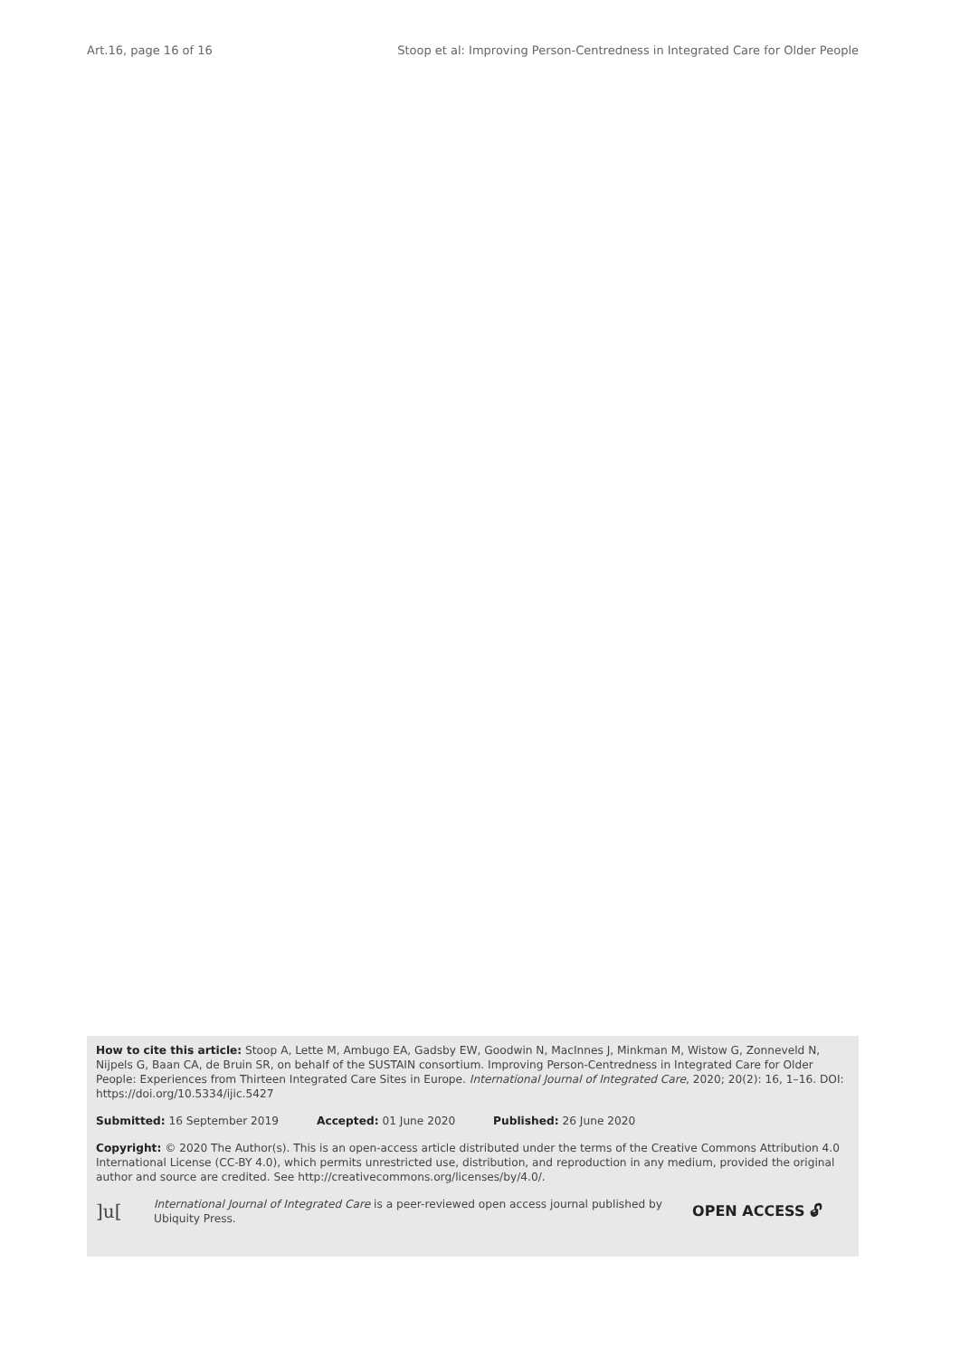Art.16, page 16 of 16 Stoop et al: Improving Person-Centredness in Integrated Care for Older People
How to cite this article: Stoop A, Lette M, Ambugo EA, Gadsby EW, Goodwin N, MacInnes J, Minkman M, Wistow G, Zonneveld N, Nijpels G, Baan CA, de Bruin SR, on behalf of the SUSTAIN consortium. Improving Person-Centredness in Integrated Care for Older People: Experiences from Thirteen Integrated Care Sites in Europe. International Journal of Integrated Care, 2020; 20(2): 16, 1–16. DOI: https://doi.org/10.5334/ijic.5427
Submitted: 16 September 2019 Accepted: 01 June 2020 Published: 26 June 2020
Copyright: © 2020 The Author(s). This is an open-access article distributed under the terms of the Creative Commons Attribution 4.0 International License (CC-BY 4.0), which permits unrestricted use, distribution, and reproduction in any medium, provided the original author and source are credited. See http://creativecommons.org/licenses/by/4.0/.
]u[
International Journal of Integrated Care is a peer-reviewed open access journal published by Ubiquity Press.
OPEN ACCESS 🔓︎